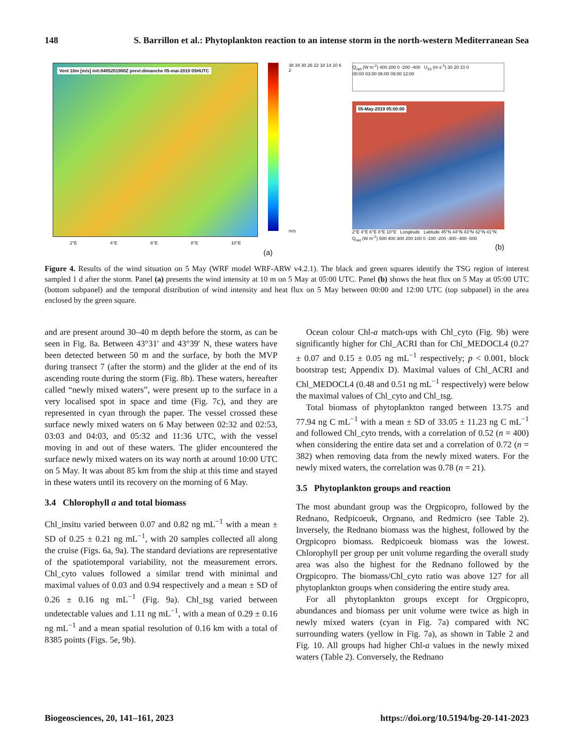148 S. Barrillon et al.: Phytoplankton reaction to an intense storm in the north-western Mediterranean Sea
Vent 10m [m/s] init:0405201900Z previ:dimanche 05-mai-2019 05HUTC
2°E 4°E 6°E 8°E 10°E
(a)
38 34 30 26 22 18 14 10 6 2
m/s
Q<sub>net</sub> (W m<sup>-2</sup>) 400 200 0 -200 -400 U<sub>10</sub> (m s<sup>-1</sup>) 30 20 10 0
00:00 03:00 06:00 09:00 12:00
05-May-2019 05:00:00
2°E 4°E 6°E 8°E 10°E Longitude Latitude 45°N 44°N 43°N 42°N 41°N Q<sub>net</sub> (W m<sup>-2</sup>) 500 400 300 200 100 0 -100 -200 -300 -400 -500
(b)
Figure 4. Results of the wind situation on 5 May (WRF model WRF-ARW v4.2.1). The black and green squares identify the TSG region of interest sampled 1 d after the storm. Panel (a) presents the wind intensity at 10 m on 5 May at 05:00 UTC. Panel (b) shows the heat flux on 5 May at 05:00 UTC (bottom subpanel) and the temporal distribution of wind intensity and heat flux on 5 May between 00:00 and 12:00 UTC (top subpanel) in the area enclosed by the green square.
and are present around 30–40 m depth before the storm, as can be seen in Fig. 8a. Between 43°31′ and 43°39′ N, these waters have been detected between 50 m and the surface, by both the MVP during transect 7 (after the storm) and the glider at the end of its ascending route during the storm (Fig. 8b). These waters, hereafter called “newly mixed waters”, were present up to the surface in a very localised spot in space and time (Fig. 7c), and they are represented in cyan through the paper. The vessel crossed these surface newly mixed waters on 6 May between 02:32 and 02:53, 03:03 and 04:03, and 05:32 and 11:36 UTC, with the vessel moving in and out of these waters. The glider encountered the surface newly mixed waters on its way north at around 10:00 UTC on 5 May. It was about 85 km from the ship at this time and stayed in these waters until its recovery on the morning of 6 May.
3.4 Chlorophyll a and total biomass
Chl_insitu varied between 0.07 and 0.82 ng mL<sup>−1</sup> with a mean ± SD of 0.25 ± 0.21 ng mL<sup>−1</sup>, with 20 samples collected all along the cruise (Figs. 6a, 9a). The standard deviations are representative of the spatiotemporal variability, not the measurement errors. Chl_cyto values followed a similar trend with minimal and maximal values of 0.03 and 0.94 respectively and a mean ± SD of 0.26 ± 0.16 ng mL<sup>−1</sup> (Fig. 9a). Chl_tsg varied between undetectable values and 1.11 ng mL<sup>−1</sup>, with a mean of 0.29 ± 0.16 ng mL<sup>−1</sup> and a mean spatial resolution of 0.16 km with a total of 8385 points (Figs. 5e, 9b).
Ocean colour Chl-a match-ups with Chl_cyto (Fig. 9b) were significantly higher for Chl_ACRI than for Chl_MEDOCL4 (0.27 ± 0.07 and 0.15 ± 0.05 ng mL<sup>−1</sup> respectively; p < 0.001, block bootstrap test; Appendix D). Maximal values of Chl_ACRI and Chl_MEDOCL4 (0.48 and 0.51 ng mL<sup>−1</sup> respectively) were below the maximal values of Chl_cyto and Chl_tsg.
Total biomass of phytoplankton ranged between 13.75 and 77.94 ng C mL<sup>−1</sup> with a mean ± SD of 33.05 ± 11.23 ng C mL<sup>−1</sup> and followed Chl_cyto trends, with a correlation of 0.52 (n = 400) when considering the entire data set and a correlation of 0.72 (n = 382) when removing data from the newly mixed waters. For the newly mixed waters, the correlation was 0.78 (n = 21).
3.5 Phytoplankton groups and reaction
The most abundant group was the Orgpicopro, followed by the Rednano, Redpicoeuk, Orgnano, and Redmicro (see Table 2). Inversely, the Rednano biomass was the highest, followed by the Orgpicopro biomass. Redpicoeuk biomass was the lowest. Chlorophyll per group per unit volume regarding the overall study area was also the highest for the Rednano followed by the Orgpicopro. The biomass/Chl_cyto ratio was above 127 for all phytoplankton groups when considering the entire study area.
For all phytoplankton groups except for Orgpicopro, abundances and biomass per unit volume were twice as high in newly mixed waters (cyan in Fig. 7a) compared with NC surrounding waters (yellow in Fig. 7a), as shown in Table 2 and Fig. 10. All groups had higher Chl-a values in the newly mixed waters (Table 2). Conversely, the Rednano
Biogeosciences, 20, 141–161, 2023 https://doi.org/10.5194/bg-20-141-2023